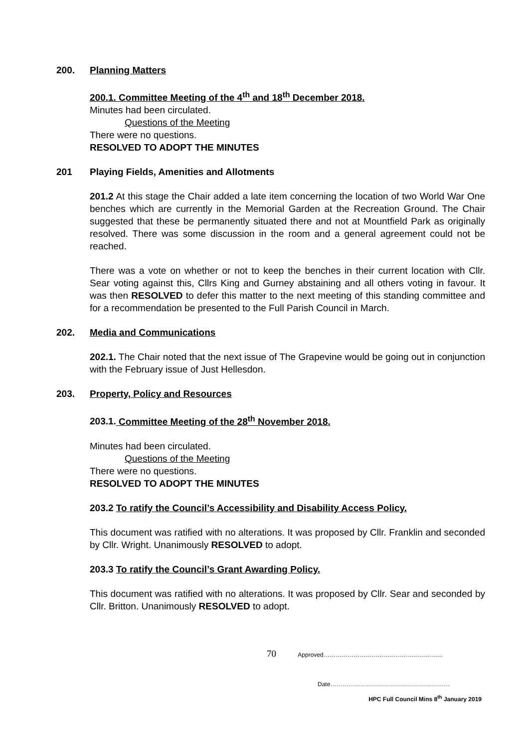200. Planning Matters
200.1. Committee Meeting of the 4<sup>th</sup> and 18<sup>th</sup> December 2018.
Minutes had been circulated.
Questions of the Meeting
There were no questions.
RESOLVED TO ADOPT THE MINUTES
201 Playing Fields, Amenities and Allotments
201.2 At this stage the Chair added a late item concerning the location of two World War One benches which are currently in the Memorial Garden at the Recreation Ground. The Chair suggested that these be permanently situated there and not at Mountfield Park as originally resolved. There was some discussion in the room and a general agreement could not be reached.
There was a vote on whether or not to keep the benches in their current location with Cllr. Sear voting against this, Cllrs King and Gurney abstaining and all others voting in favour. It was then RESOLVED to defer this matter to the next meeting of this standing committee and for a recommendation be presented to the Full Parish Council in March.
202. Media and Communications
202.1. The Chair noted that the next issue of The Grapevine would be going out in conjunction with the February issue of Just Hellesdon.
203. Property, Policy and Resources
203.1. Committee Meeting of the 28<sup>th</sup> November 2018.
Minutes had been circulated.
Questions of the Meeting
There were no questions.
RESOLVED TO ADOPT THE MINUTES
203.2 To ratify the Council’s Accessibility and Disability Access Policy.
This document was ratified with no alterations. It was proposed by Cllr. Franklin and seconded by Cllr. Wright. Unanimously RESOLVED to adopt.
203.3 To ratify the Council’s Grant Awarding Policy.
This document was ratified with no alterations. It was proposed by Cllr. Sear and seconded by Cllr. Britton. Unanimously RESOLVED to adopt.
70 Approved……………………………………………………
Date……………………………………………………
HPC Full Council Mins 8<sup>th</sup> January 2019